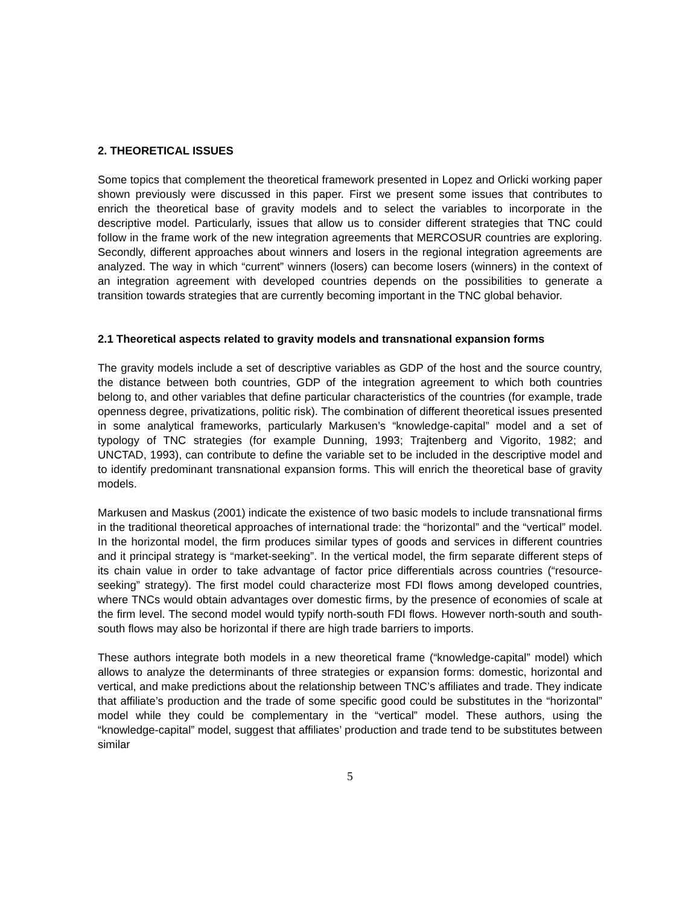2. THEORETICAL ISSUES
Some topics that complement the theoretical framework presented in Lopez and Orlicki working paper shown previously were discussed in this paper. First we present some issues that contributes to enrich the theoretical base of gravity models and to select the variables to incorporate in the descriptive model. Particularly, issues that allow us to consider different strategies that TNC could follow in the frame work of the new integration agreements that MERCOSUR countries are exploring. Secondly, different approaches about winners and losers in the regional integration agreements are analyzed. The way in which “current” winners (losers) can become losers (winners) in the context of an integration agreement with developed countries depends on the possibilities to generate a transition towards strategies that are currently becoming important in the TNC global behavior.
2.1 Theoretical aspects related to gravity models and transnational expansion forms
The gravity models include a set of descriptive variables as GDP of the host and the source country, the distance between both countries, GDP of the integration agreement to which both countries belong to, and other variables that define particular characteristics of the countries (for example, trade openness degree, privatizations, politic risk). The combination of different theoretical issues presented in some analytical frameworks, particularly Markusen’s “knowledge-capital” model and a set of typology of TNC strategies (for example Dunning, 1993; Trajtenberg and Vigorito, 1982; and UNCTAD, 1993), can contribute to define the variable set to be included in the descriptive model and to identify predominant transnational expansion forms. This will enrich the theoretical base of gravity models.
Markusen and Maskus (2001) indicate the existence of two basic models to include transnational firms in the traditional theoretical approaches of international trade: the “horizontal” and the “vertical” model. In the horizontal model, the firm produces similar types of goods and services in different countries and it principal strategy is “market-seeking”. In the vertical model, the firm separate different steps of its chain value in order to take advantage of factor price differentials across countries (“resource-seeking” strategy). The first model could characterize most FDI flows among developed countries, where TNCs would obtain advantages over domestic firms, by the presence of economies of scale at the firm level. The second model would typify north-south FDI flows. However north-south and south-south flows may also be horizontal if there are high trade barriers to imports.
These authors integrate both models in a new theoretical frame (“knowledge-capital” model) which allows to analyze the determinants of three strategies or expansion forms: domestic, horizontal and vertical, and make predictions about the relationship between TNC’s affiliates and trade. They indicate that affiliate’s production and the trade of some specific good could be substitutes in the “horizontal” model while they could be complementary in the “vertical” model. These authors, using the “knowledge-capital” model, suggest that affiliates’ production and trade tend to be substitutes between similar
5